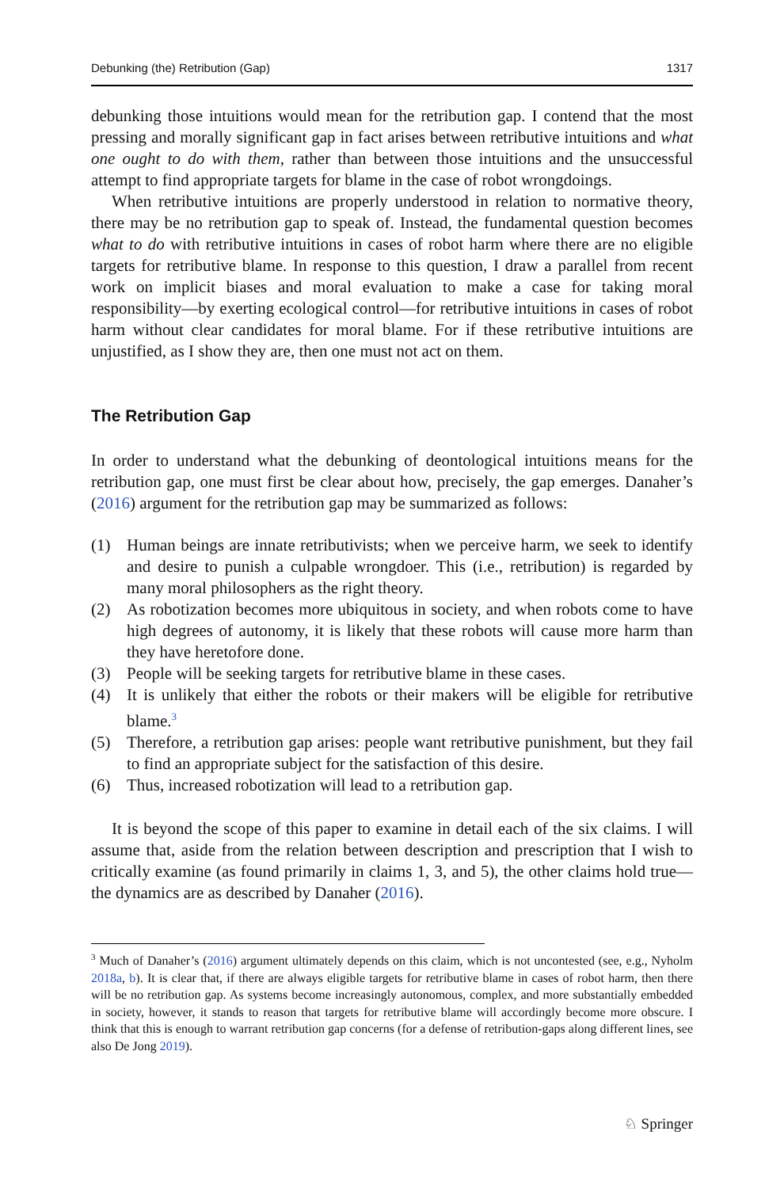Debunking (the) Retribution (Gap) 1317
debunking those intuitions would mean for the retribution gap. I contend that the most pressing and morally significant gap in fact arises between retributive intuitions and what one ought to do with them, rather than between those intuitions and the unsuccessful attempt to find appropriate targets for blame in the case of robot wrongdoings.
When retributive intuitions are properly understood in relation to normative theory, there may be no retribution gap to speak of. Instead, the fundamental question becomes what to do with retributive intuitions in cases of robot harm where there are no eligible targets for retributive blame. In response to this question, I draw a parallel from recent work on implicit biases and moral evaluation to make a case for taking moral responsibility—by exerting ecological control—for retributive intuitions in cases of robot harm without clear candidates for moral blame. For if these retributive intuitions are unjustified, as I show they are, then one must not act on them.
The Retribution Gap
In order to understand what the debunking of deontological intuitions means for the retribution gap, one must first be clear about how, precisely, the gap emerges. Danaher’s (2016) argument for the retribution gap may be summarized as follows:
(1) Human beings are innate retributivists; when we perceive harm, we seek to identify and desire to punish a culpable wrongdoer. This (i.e., retribution) is regarded by many moral philosophers as the right theory.
(2) As robotization becomes more ubiquitous in society, and when robots come to have high degrees of autonomy, it is likely that these robots will cause more harm than they have heretofore done.
(3) People will be seeking targets for retributive blame in these cases.
(4) It is unlikely that either the robots or their makers will be eligible for retributive blame.<sup>3</sup>
(5) Therefore, a retribution gap arises: people want retributive punishment, but they fail to find an appropriate subject for the satisfaction of this desire.
(6) Thus, increased robotization will lead to a retribution gap.
It is beyond the scope of this paper to examine in detail each of the six claims. I will assume that, aside from the relation between description and prescription that I wish to critically examine (as found primarily in claims 1, 3, and 5), the other claims hold true—the dynamics are as described by Danaher (2016).
<sup>3</sup> Much of Danaher’s (2016) argument ultimately depends on this claim, which is not uncontested (see, e.g., Nyholm 2018a, b). It is clear that, if there are always eligible targets for retributive blame in cases of robot harm, then there will be no retribution gap. As systems become increasingly autonomous, complex, and more substantially embedded in society, however, it stands to reason that targets for retributive blame will accordingly become more obscure. I think that this is enough to warrant retribution gap concerns (for a defense of retribution-gaps along different lines, see also De Jong 2019).
♘ Springer